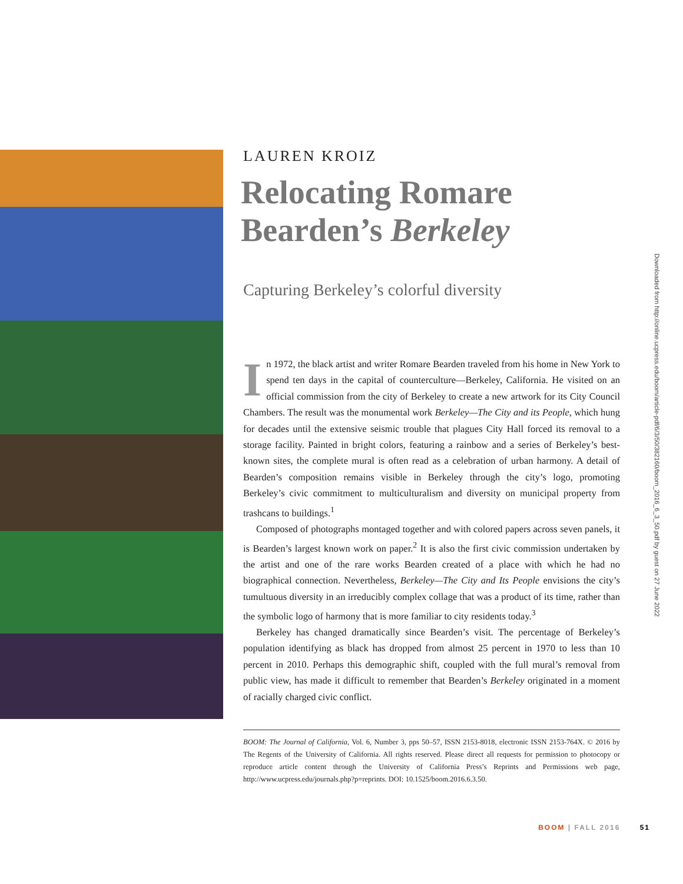LAUREN KROIZ
Relocating Romare
Bearden’s Berkeley
Capturing Berkeley’s colorful diversity
In 1972, the black artist and writer Romare Bearden traveled from his home in New York to spend ten days in the capital of counterculture—Berkeley, California. He visited on an official commission from the city of Berkeley to create a new artwork for its City Council Chambers. The result was the monumental work Berkeley—The City and its People, which hung for decades until the extensive seismic trouble that plagues City Hall forced its removal to a storage facility. Painted in bright colors, featuring a rainbow and a series of Berkeley’s best-known sites, the complete mural is often read as a celebration of urban harmony. A detail of Bearden’s composition remains visible in Berkeley through the city’s logo, promoting Berkeley’s civic commitment to multiculturalism and diversity on municipal property from trashcans to buildings.<sup>1</sup>
Composed of photographs montaged together and with colored papers across seven panels, it is Bearden’s largest known work on paper.<sup>2</sup> It is also the first civic commission undertaken by the artist and one of the rare works Bearden created of a place with which he had no biographical connection. Nevertheless, Berkeley—The City and Its People envisions the city’s tumultuous diversity in an irreducibly complex collage that was a product of its time, rather than the symbolic logo of harmony that is more familiar to city residents today.<sup>3</sup>
Berkeley has changed dramatically since Bearden’s visit. The percentage of Berkeley’s population identifying as black has dropped from almost 25 percent in 1970 to less than 10 percent in 2010. Perhaps this demographic shift, coupled with the full mural’s removal from public view, has made it difficult to remember that Bearden’s Berkeley originated in a moment of racially charged civic conflict.
BOOM: The Journal of California, Vol. 6, Number 3, pps 50–57, ISSN 2153-8018, electronic ISSN 2153-764X. © 2016 by The Regents of the University of California. All rights reserved. Please direct all requests for permission to photocopy or reproduce article content through the University of California Press’s Reprints and Permissions web page, http://www.ucpress.edu/journals.php?p=reprints. DOI: 10.1525/boom.2016.6.3.50.
Downloaded from http://online.ucpress.edu/boom/article-pdf/6/3/50/382160/boom_2016_6_3_50.pdf by guest on 27 June 2022
BOOM | FALL 2016 51